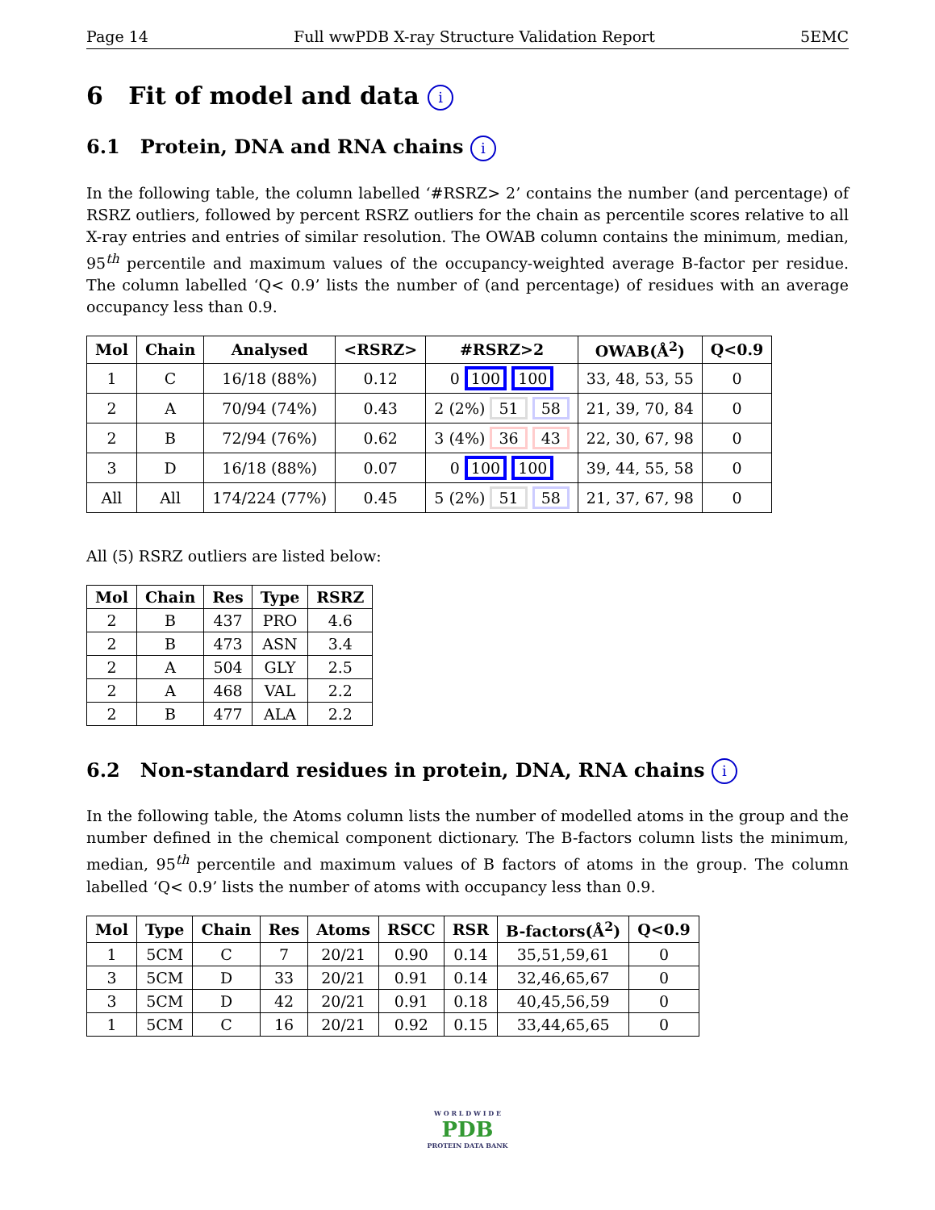Page 14 Full wwPDB X-ray Structure Validation Report 5EMC
6 Fit of model and data i
6.1 Protein, DNA and RNA chains i
In the following table, the column labelled ‘#RSRZ> 2’ contains the number (and percentage) of RSRZ outliers, followed by percent RSRZ outliers for the chain as percentile scores relative to all X-ray entries and entries of similar resolution. The OWAB column contains the minimum, median, 95<sup>th</sup> percentile and maximum values of the occupancy-weighted average B-factor per residue. The column labelled ‘Q< 0.9’ lists the number of (and percentage) of residues with an average occupancy less than 0.9.
| Mol | Chain | Analysed | <RSRZ> | #RSRZ>2 | OWAB(Å<sup>2</sup>) | Q<0.9 |
| --- | --- | --- | --- | --- | --- | --- |
| 1 | C | 16/18 (88%) | 0.12 | 0 100 100 | 33, 48, 53, 55 | 0 |
| 2 | A | 70/94 (74%) | 0.43 | 2 (2%) 51 58 | 21, 39, 70, 84 | 0 |
| 2 | B | 72/94 (76%) | 0.62 | 3 (4%) 36 43 | 22, 30, 67, 98 | 0 |
| 3 | D | 16/18 (88%) | 0.07 | 0 100 100 | 39, 44, 55, 58 | 0 |
| All | All | 174/224 (77%) | 0.45 | 5 (2%) 51 58 | 21, 37, 67, 98 | 0 |
All (5) RSRZ outliers are listed below:
| Mol | Chain | Res | Type | RSRZ |
| --- | --- | --- | --- | --- |
| 2 | B | 437 | PRO | 4.6 |
| 2 | B | 473 | ASN | 3.4 |
| 2 | A | 504 | GLY | 2.5 |
| 2 | A | 468 | VAL | 2.2 |
| 2 | B | 477 | ALA | 2.2 |
6.2 Non-standard residues in protein, DNA, RNA chains i
In the following table, the Atoms column lists the number of modelled atoms in the group and the number defined in the chemical component dictionary. The B-factors column lists the minimum, median, 95<sup>th</sup> percentile and maximum values of B factors of atoms in the group. The column labelled ‘Q< 0.9’ lists the number of atoms with occupancy less than 0.9.
| Mol | Type | Chain | Res | Atoms | RSCC | RSR | B-factors(Å<sup>2</sup>) | Q<0.9 |
| --- | --- | --- | --- | --- | --- | --- | --- | --- |
| 1 | 5CM | C | 7 | 20/21 | 0.90 | 0.14 | 35,51,59,61 | 0 |
| 3 | 5CM | D | 33 | 20/21 | 0.91 | 0.14 | 32,46,65,67 | 0 |
| 3 | 5CM | D | 42 | 20/21 | 0.91 | 0.18 | 40,45,56,59 | 0 |
| 1 | 5CM | C | 16 | 20/21 | 0.92 | 0.15 | 33,44,65,65 | 0 |
W O R L D W I D E
PDB
PROTEIN DATA BANK